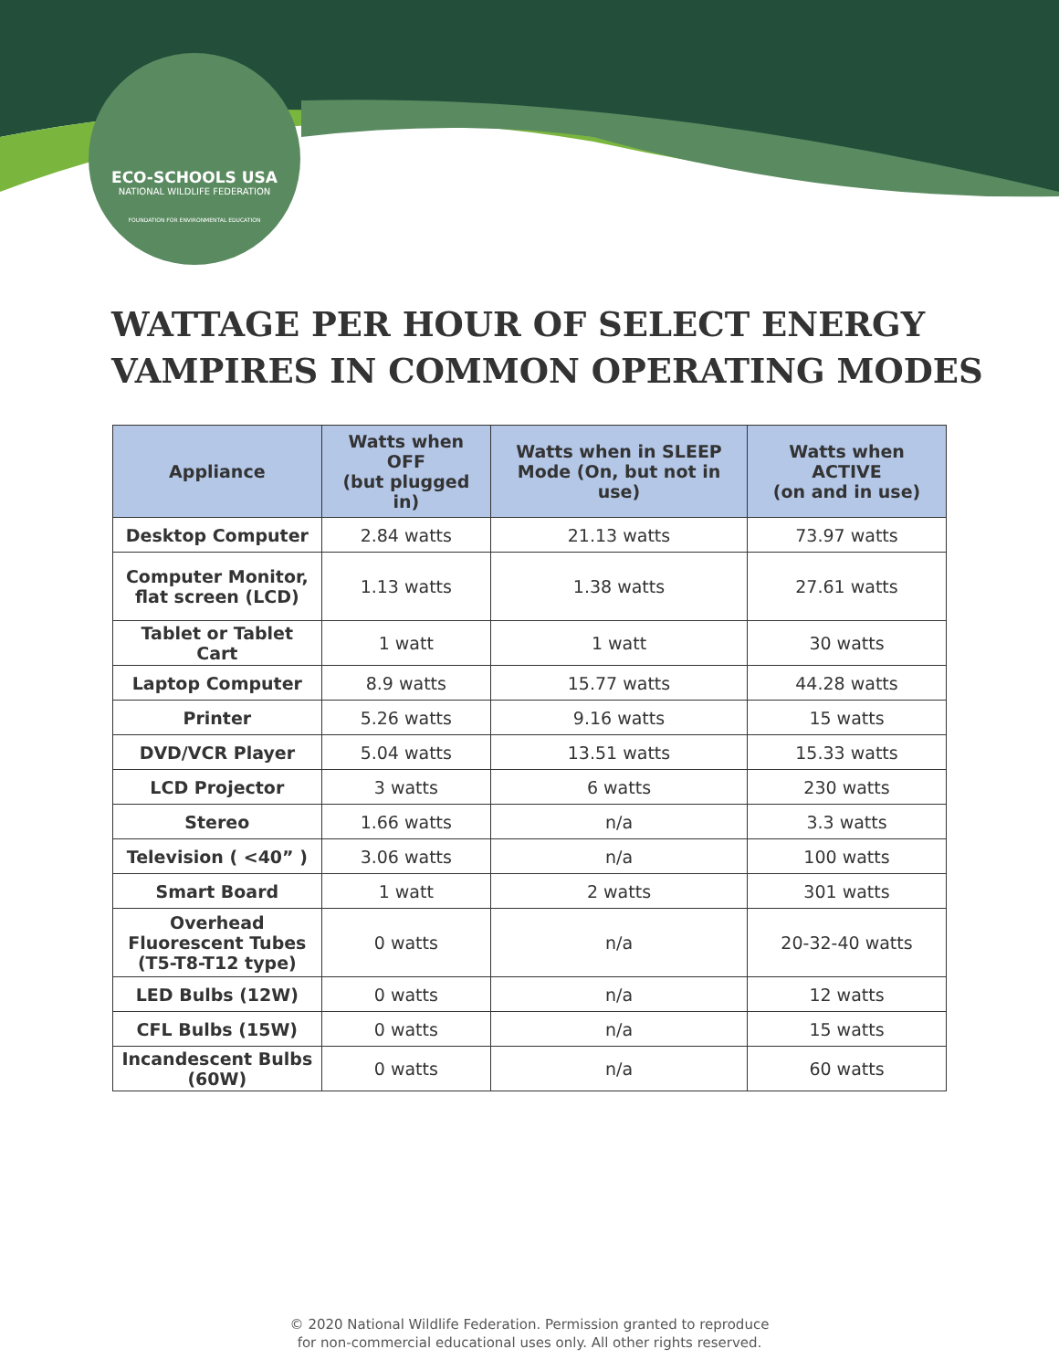ECO-SCHOOLS USA
NATIONAL WILDLIFE FEDERATION
FOUNDATION FOR ENVIRONMENTAL EDUCATION
WATTAGE PER HOUR OF SELECT ENERGY
VAMPIRES IN COMMON OPERATING MODES
| Appliance | Watts when OFF (but plugged in) | Watts when in SLEEP Mode (On, but not in use) | Watts when ACTIVE (on and in use) |
| --- | --- | --- | --- |
| Desktop Computer | 2.84 watts | 21.13 watts | 73.97 watts |
| Computer Monitor, flat screen (LCD) | 1.13 watts | 1.38 watts | 27.61 watts |
| Tablet or Tablet Cart | 1 watt | 1 watt | 30 watts |
| Laptop Computer | 8.9 watts | 15.77 watts | 44.28 watts |
| Printer | 5.26 watts | 9.16 watts | 15 watts |
| DVD/VCR Player | 5.04 watts | 13.51 watts | 15.33 watts |
| LCD Projector | 3 watts | 6 watts | 230 watts |
| Stereo | 1.66 watts | n/a | 3.3 watts |
| Television ( <40” ) | 3.06 watts | n/a | 100 watts |
| Smart Board | 1 watt | 2 watts | 301 watts |
| Overhead Fluorescent Tubes (T5-T8-T12 type) | 0 watts | n/a | 20-32-40 watts |
| LED Bulbs (12W) | 0 watts | n/a | 12 watts |
| CFL Bulbs (15W) | 0 watts | n/a | 15 watts |
| Incandescent Bulbs (60W) | 0 watts | n/a | 60 watts |
© 2020 National Wildlife Federation. Permission granted to reproduce
for non-commercial educational uses only. All other rights reserved.